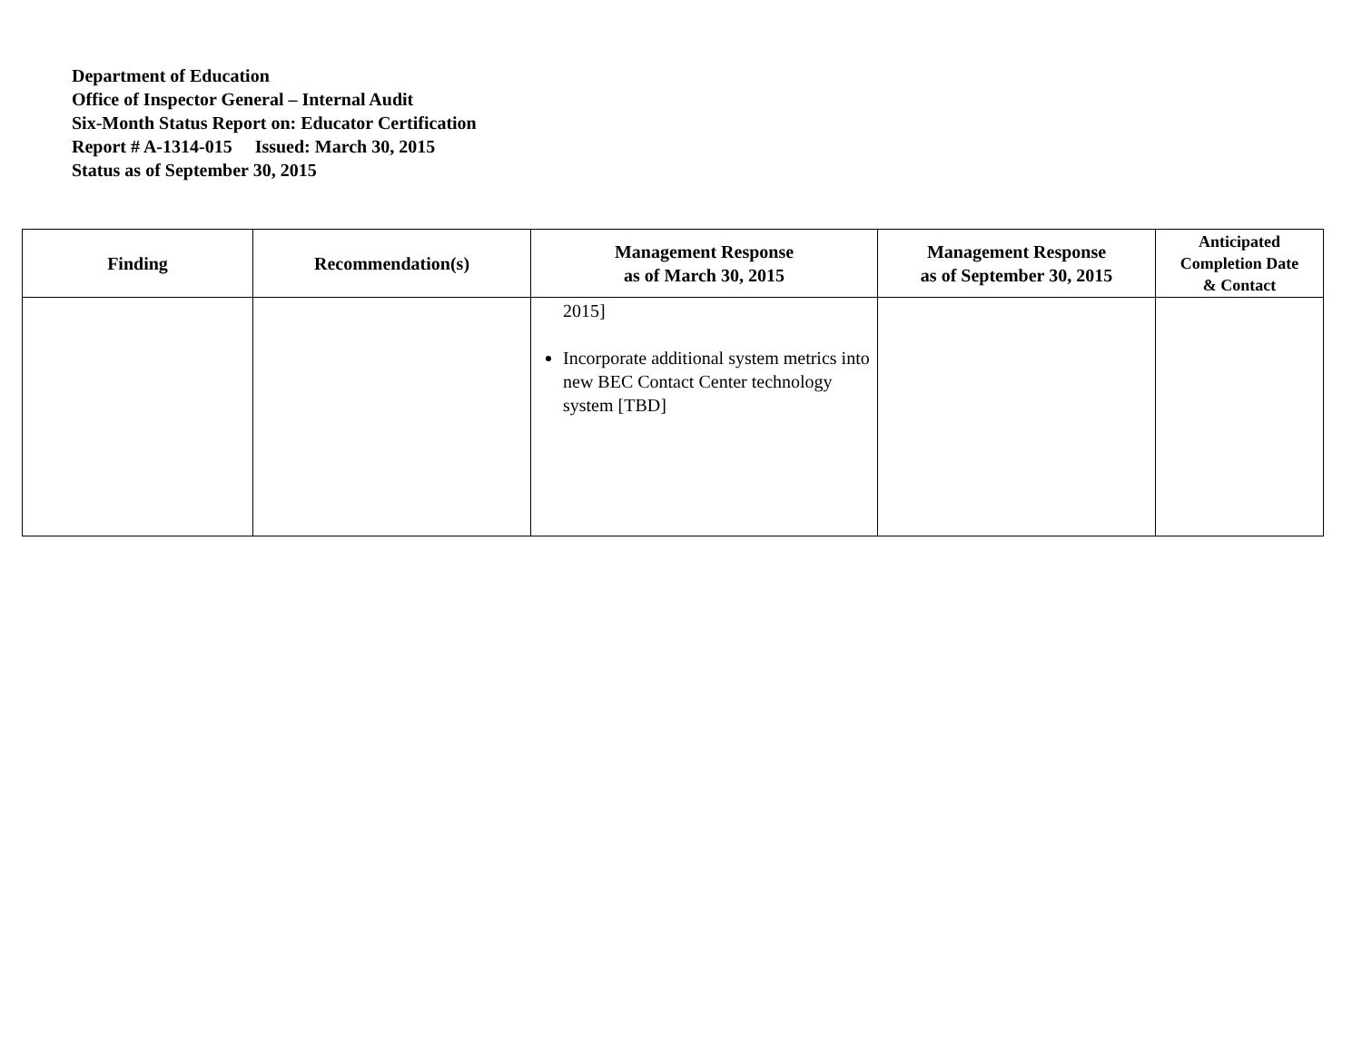Department of Education
Office of Inspector General – Internal Audit
Six-Month Status Report on: Educator Certification
Report # A-1314-015 Issued: March 30, 2015
Status as of September 30, 2015
| Finding | Recommendation(s) | Management Response as of March 30, 2015 | Management Response as of September 30, 2015 | Anticipated Completion Date & Contact |
| --- | --- | --- | --- | --- |
| | | 2015] Incorporate additional system metrics into new BEC Contact Center technology system [TBD] | | |